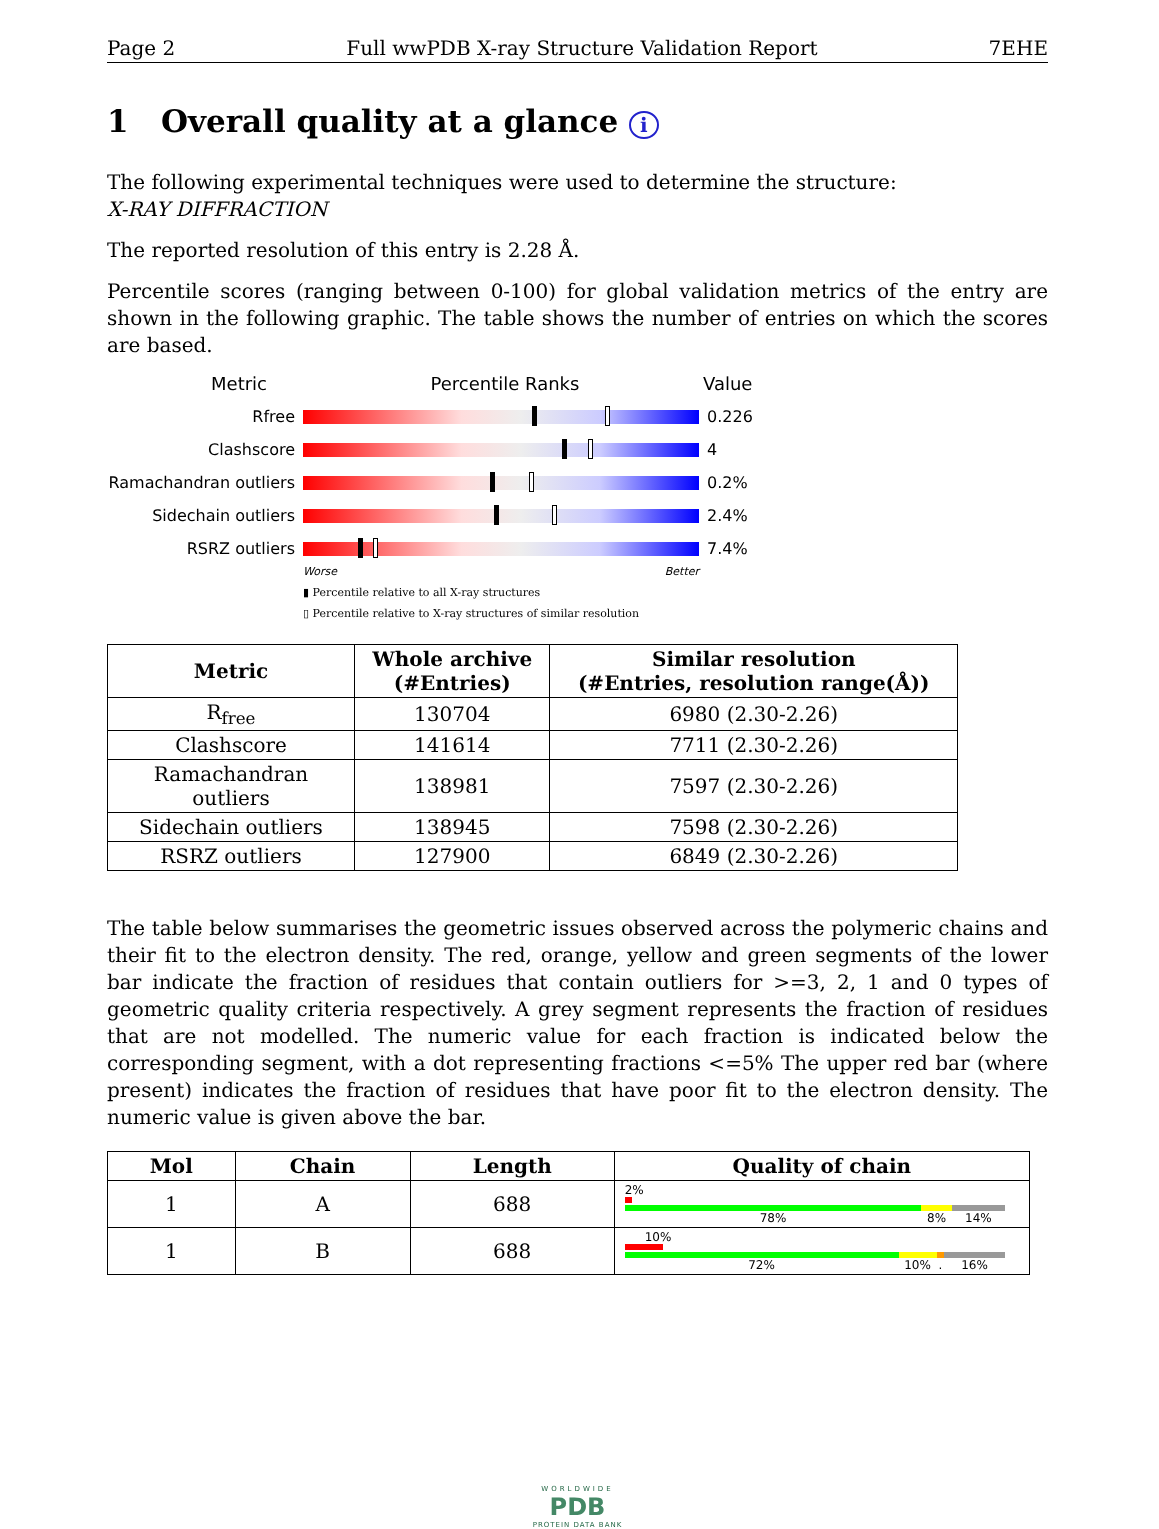Page 2 Full wwPDB X-ray Structure Validation Report 7EHE
1 Overall quality at a glance i
The following experimental techniques were used to determine the structure:
X-RAY DIFFRACTION
The reported resolution of this entry is 2.28 Å.
Percentile scores (ranging between 0-100) for global validation metrics of the entry are shown in the following graphic. The table shows the number of entries on which the scores are based.
Metric Percentile Ranks Value
Rfree 0.226
Clashscore 4
Ramachandran outliers
0.2%
Sidechain outliers 2.4%
RSRZ outliers 7.4%
Worse Better
▮ Percentile relative to all X-ray structures
▯ Percentile relative to X-ray structures of similar resolution
| Metric | Whole archive (#Entries) | Similar resolution (#Entries, resolution range(Å)) |
| --- | --- | --- |
| R<sub>free</sub> | 130704 | 6980 (2.30-2.26) |
| Clashscore | 141614 | 7711 (2.30-2.26) |
| Ramachandran outliers | 138981 | 7597 (2.30-2.26) |
| Sidechain outliers | 138945 | 7598 (2.30-2.26) |
| RSRZ outliers | 127900 | 6849 (2.30-2.26) |
The table below summarises the geometric issues observed across the polymeric chains and their fit to the electron density. The red, orange, yellow and green segments of the lower bar indicate the fraction of residues that contain outliers for >=3, 2, 1 and 0 types of geometric quality criteria respectively. A grey segment represents the fraction of residues that are not modelled. The numeric value for each fraction is indicated below the corresponding segment, with a dot representing fractions <=5% The upper red bar (where present) indicates the fraction of residues that have poor fit to the electron density. The numeric value is given above the bar.
| Mol | Chain | Length | Quality of chain |
| --- | --- | --- | --- |
| 1 | A | 688 | 2% 78% 8% 14% |
| 1 | B | 688 | 10% 72% 10% . 16% |
WORLDWIDE
PDB
PROTEIN DATA BANK